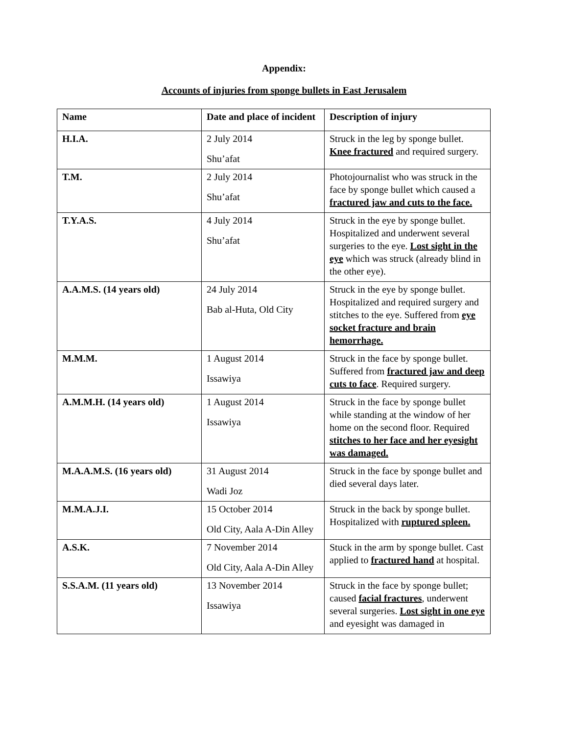Appendix:
Accounts of injuries from sponge bullets in East Jerusalem
| Name | Date and place of incident | Description of injury |
| --- | --- | --- |
| H.I.A. | 2 July 2014 Shu’afat | Struck in the leg by sponge bullet. Knee fractured and required surgery. |
| T.M. | 2 July 2014 Shu’afat | Photojournalist who was struck in the face by sponge bullet which caused a fractured jaw and cuts to the face. |
| T.Y.A.S. | 4 July 2014 Shu’afat | Struck in the eye by sponge bullet. Hospitalized and underwent several surgeries to the eye. Lost sight in the eye which was struck (already blind in the other eye). |
| A.A.M.S. (14 years old) | 24 July 2014 Bab al-Huta, Old City | Struck in the eye by sponge bullet. Hospitalized and required surgery and stitches to the eye. Suffered from eye socket fracture and brain hemorrhage. |
| M.M.M. | 1 August 2014 Issawiya | Struck in the face by sponge bullet. Suffered from fractured jaw and deep cuts to face . Required surgery. |
| A.M.M.H. (14 years old) | 1 August 2014 Issawiya | Struck in the face by sponge bullet while standing at the window of her home on the second floor. Required stitches to her face and her eyesight was damaged. |
| M.A.A.M.S. (16 years old) | 31 August 2014 Wadi Joz | Struck in the face by sponge bullet and died several days later. |
| M.M.A.J.I. | 15 October 2014 Old City, Aala A-Din Alley | Struck in the back by sponge bullet. Hospitalized with ruptured spleen. |
| A.S.K. | 7 November 2014 Old City, Aala A-Din Alley | Stuck in the arm by sponge bullet. Cast applied to fractured hand at hospital. |
| S.S.A.M. (11 years old) | 13 November 2014 Issawiya | Struck in the face by sponge bullet; caused facial fractures , underwent several surgeries. Lost sight in one eye and eyesight was damaged in |